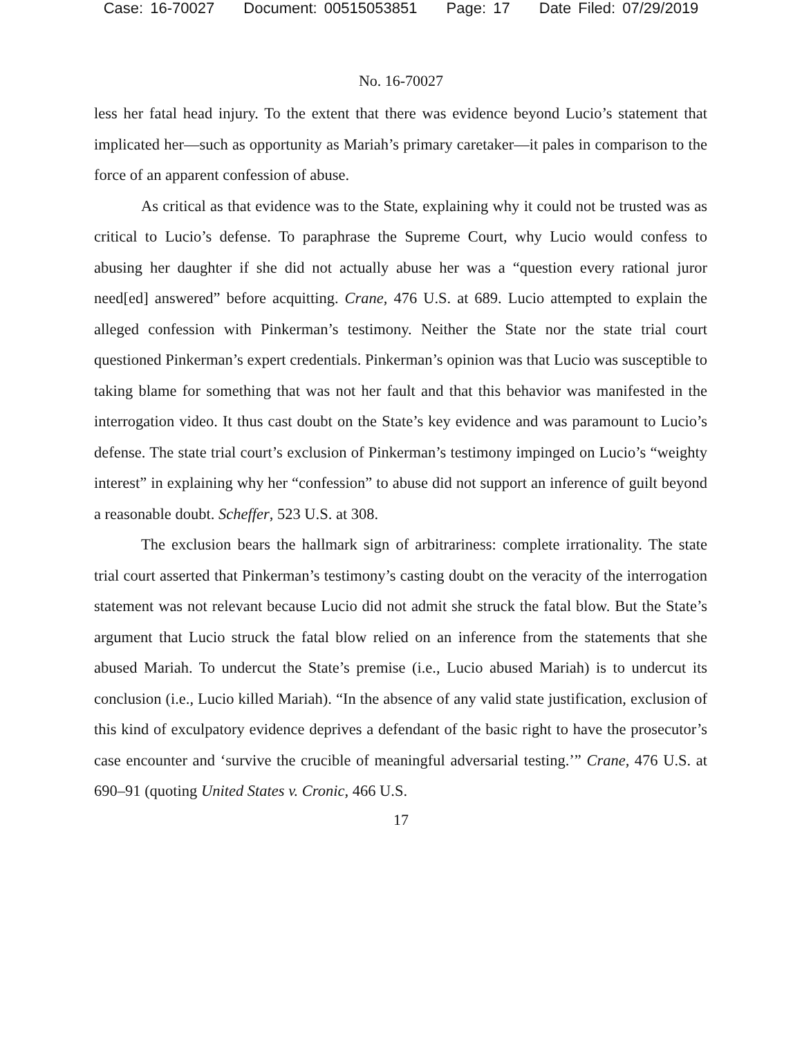Case: 16-70027 Document: 00515053851 Page: 17 Date Filed: 07/29/2019
No. 16-70027
less her fatal head injury. To the extent that there was evidence beyond Lucio’s statement that implicated her—such as opportunity as Mariah’s primary caretaker—it pales in comparison to the force of an apparent confession of abuse.
As critical as that evidence was to the State, explaining why it could not be trusted was as critical to Lucio’s defense. To paraphrase the Supreme Court, why Lucio would confess to abusing her daughter if she did not actually abuse her was a “question every rational juror need[ed] answered” before acquitting. Crane, 476 U.S. at 689. Lucio attempted to explain the alleged confession with Pinkerman’s testimony. Neither the State nor the state trial court questioned Pinkerman’s expert credentials. Pinkerman’s opinion was that Lucio was susceptible to taking blame for something that was not her fault and that this behavior was manifested in the interrogation video. It thus cast doubt on the State’s key evidence and was paramount to Lucio’s defense. The state trial court’s exclusion of Pinkerman’s testimony impinged on Lucio’s “weighty interest” in explaining why her “confession” to abuse did not support an inference of guilt beyond a reasonable doubt. Scheffer, 523 U.S. at 308.
The exclusion bears the hallmark sign of arbitrariness: complete irrationality. The state trial court asserted that Pinkerman’s testimony’s casting doubt on the veracity of the interrogation statement was not relevant because Lucio did not admit she struck the fatal blow. But the State’s argument that Lucio struck the fatal blow relied on an inference from the statements that she abused Mariah. To undercut the State’s premise (i.e., Lucio abused Mariah) is to undercut its conclusion (i.e., Lucio killed Mariah). “In the absence of any valid state justification, exclusion of this kind of exculpatory evidence deprives a defendant of the basic right to have the prosecutor’s case encounter and ‘survive the crucible of meaningful adversarial testing.’” Crane, 476 U.S. at 690–91 (quoting United States v. Cronic, 466 U.S.
17